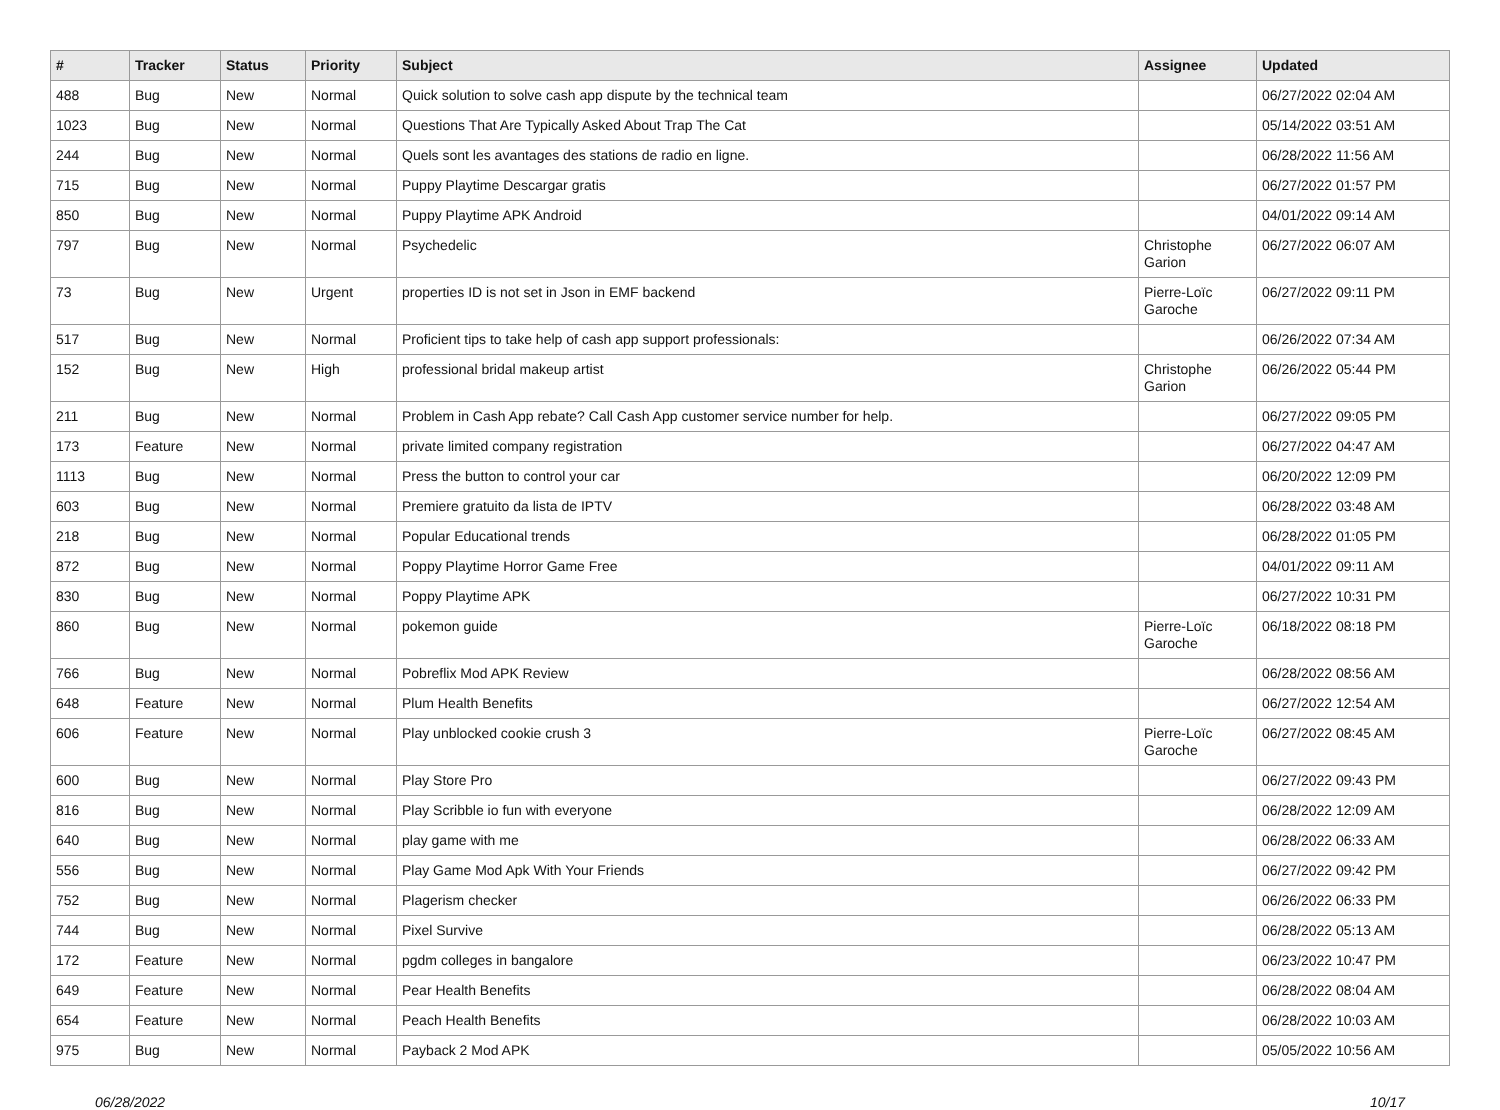| # | Tracker | Status | Priority | Subject | Assignee | Updated |
| --- | --- | --- | --- | --- | --- | --- |
| 488 | Bug | New | Normal | Quick solution to solve cash app dispute by the technical team | | 06/27/2022 02:04 AM |
| 1023 | Bug | New | Normal | Questions That Are Typically Asked About Trap The Cat | | 05/14/2022 03:51 AM |
| 244 | Bug | New | Normal | Quels sont les avantages des stations de radio en ligne. | | 06/28/2022 11:56 AM |
| 715 | Bug | New | Normal | Puppy Playtime Descargar gratis | | 06/27/2022 01:57 PM |
| 850 | Bug | New | Normal | Puppy Playtime APK Android | | 04/01/2022 09:14 AM |
| 797 | Bug | New | Normal | Psychedelic | Christophe Garion | 06/27/2022 06:07 AM |
| 73 | Bug | New | Urgent | properties ID is not set in Json in EMF backend | Pierre-Loïc Garoche | 06/27/2022 09:11 PM |
| 517 | Bug | New | Normal | Proficient tips to take help of cash app support professionals: | | 06/26/2022 07:34 AM |
| 152 | Bug | New | High | professional bridal makeup artist | Christophe Garion | 06/26/2022 05:44 PM |
| 211 | Bug | New | Normal | Problem in Cash App rebate? Call Cash App customer service number for help. | | 06/27/2022 09:05 PM |
| 173 | Feature | New | Normal | private limited company registration | | 06/27/2022 04:47 AM |
| 1113 | Bug | New | Normal | Press the button to control your car | | 06/20/2022 12:09 PM |
| 603 | Bug | New | Normal | Premiere gratuito da lista de IPTV | | 06/28/2022 03:48 AM |
| 218 | Bug | New | Normal | Popular Educational trends | | 06/28/2022 01:05 PM |
| 872 | Bug | New | Normal | Poppy Playtime Horror Game Free | | 04/01/2022 09:11 AM |
| 830 | Bug | New | Normal | Poppy Playtime APK | | 06/27/2022 10:31 PM |
| 860 | Bug | New | Normal | pokemon guide | Pierre-Loïc Garoche | 06/18/2022 08:18 PM |
| 766 | Bug | New | Normal | Pobreflix Mod APK Review | | 06/28/2022 08:56 AM |
| 648 | Feature | New | Normal | Plum Health Benefits | | 06/27/2022 12:54 AM |
| 606 | Feature | New | Normal | Play unblocked cookie crush 3 | Pierre-Loïc Garoche | 06/27/2022 08:45 AM |
| 600 | Bug | New | Normal | Play Store Pro | | 06/27/2022 09:43 PM |
| 816 | Bug | New | Normal | Play Scribble io fun with everyone | | 06/28/2022 12:09 AM |
| 640 | Bug | New | Normal | play game with me | | 06/28/2022 06:33 AM |
| 556 | Bug | New | Normal | Play Game Mod Apk With Your Friends | | 06/27/2022 09:42 PM |
| 752 | Bug | New | Normal | Plagerism checker | | 06/26/2022 06:33 PM |
| 744 | Bug | New | Normal | Pixel Survive | | 06/28/2022 05:13 AM |
| 172 | Feature | New | Normal | pgdm colleges in bangalore | | 06/23/2022 10:47 PM |
| 649 | Feature | New | Normal | Pear Health Benefits | | 06/28/2022 08:04 AM |
| 654 | Feature | New | Normal | Peach Health Benefits | | 06/28/2022 10:03 AM |
| 975 | Bug | New | Normal | Payback 2 Mod APK | | 05/05/2022 10:56 AM |
06/28/2022 10/17